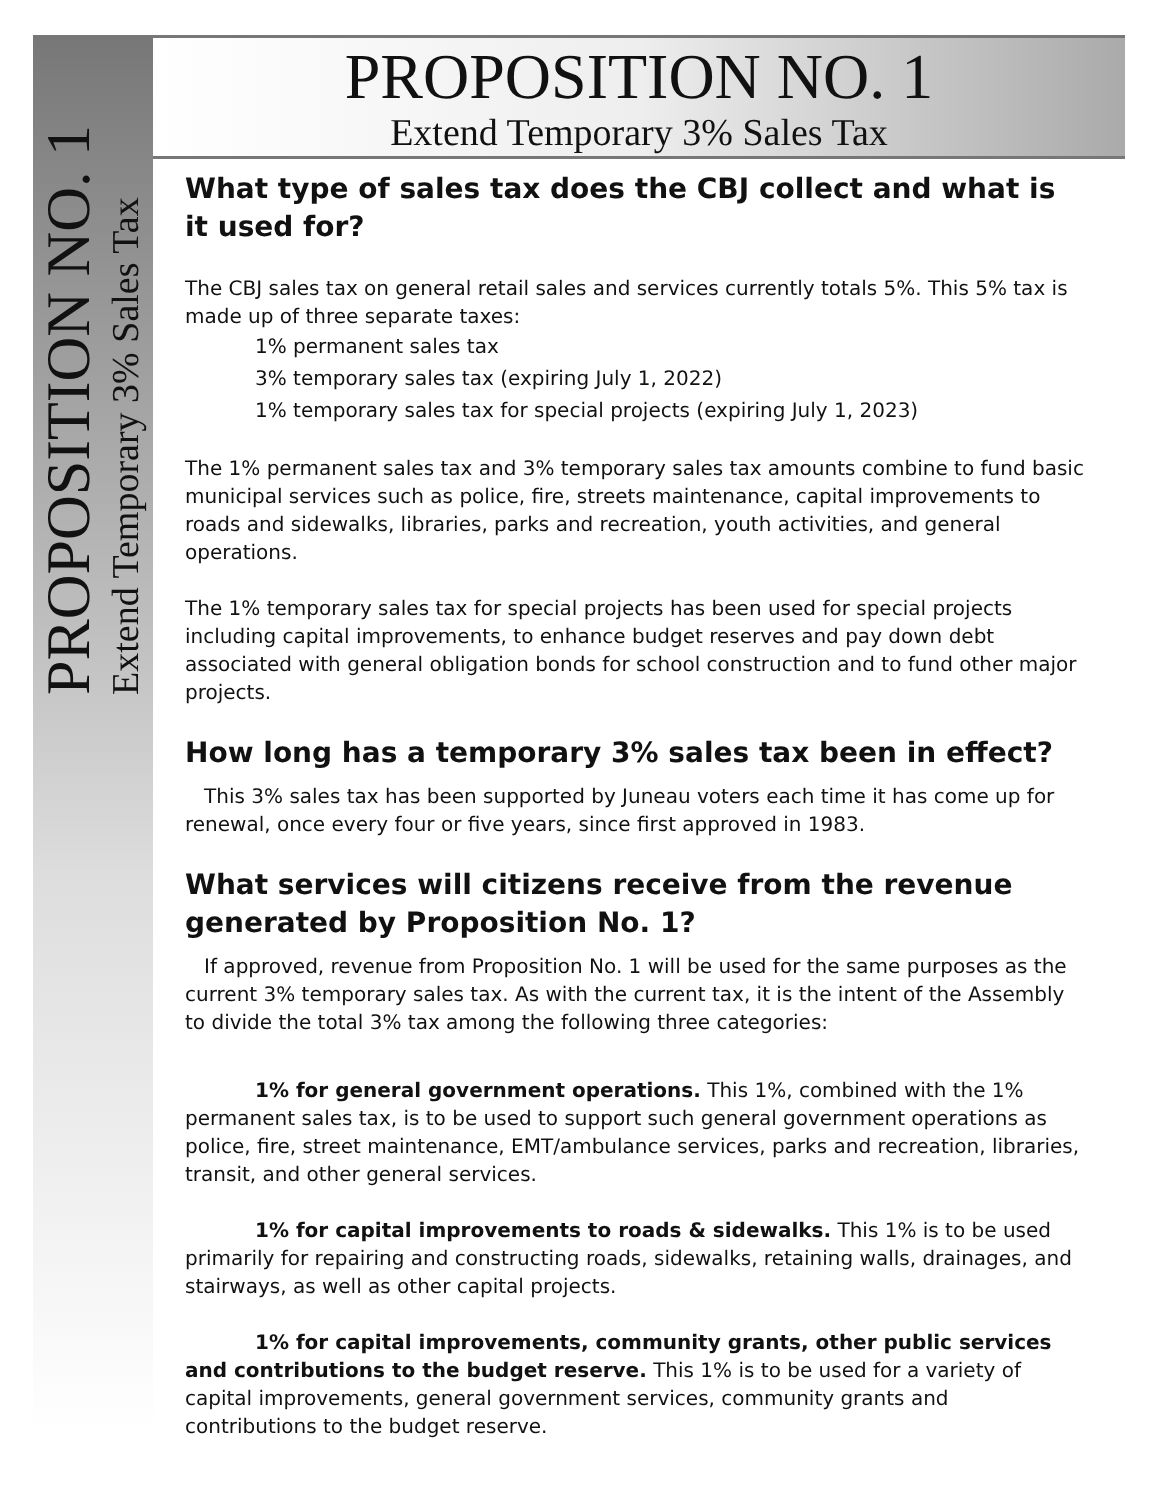PROPOSITION NO. 1
Extend Temporary 3% Sales Tax
PROPOSITION NO. 1
Extend Temporary 3% Sales Tax
What type of sales tax does the CBJ collect and what is it used for?
The CBJ sales tax on general retail sales and services currently totals 5%. This 5% tax is made up of three separate taxes:
1% permanent sales tax
3% temporary sales tax (expiring July 1, 2022)
1% temporary sales tax for special projects (expiring July 1, 2023)
The 1% permanent sales tax and 3% temporary sales tax amounts combine to fund basic municipal services such as police, fire, streets maintenance, capital improvements to roads and sidewalks, libraries, parks and recreation, youth activities, and general operations.
The 1% temporary sales tax for special projects has been used for special projects including capital improvements, to enhance budget reserves and pay down debt associated with general obligation bonds for school construction and to fund other major projects.
How long has a temporary 3% sales tax been in effect?
This 3% sales tax has been supported by Juneau voters each time it has come up for renewal, once every four or five years, since first approved in 1983.
What services will citizens receive from the revenue generated by Proposition No. 1?
If approved, revenue from Proposition No. 1 will be used for the same purposes as the current 3% temporary sales tax. As with the current tax, it is the intent of the Assembly to divide the total 3% tax among the following three categories:
1% for general government operations. This 1%, combined with the 1% permanent sales tax, is to be used to support such general government operations as police, fire, street maintenance, EMT/ambulance services, parks and recreation, libraries, transit, and other general services.
1% for capital improvements to roads & sidewalks. This 1% is to be used primarily for repairing and constructing roads, sidewalks, retaining walls, drainages, and stairways, as well as other capital projects.
1% for capital improvements, community grants, other public services and contributions to the budget reserve. This 1% is to be used for a variety of capital improvements, general government services, community grants and contributions to the budget reserve.